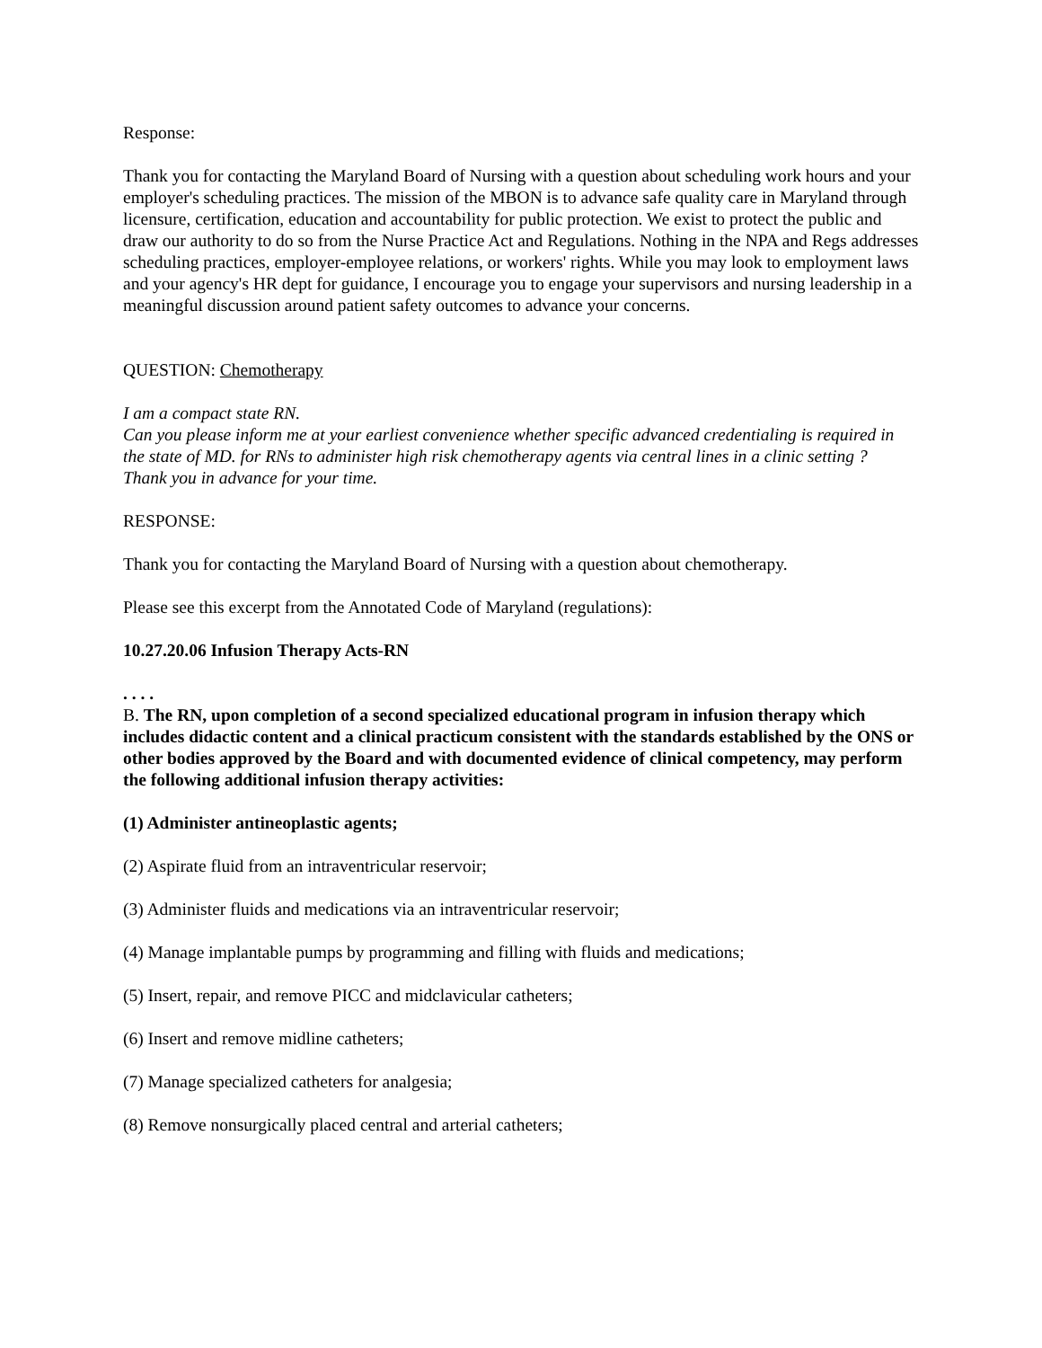Response:
Thank you for contacting the Maryland Board of Nursing with a question about scheduling work hours and your employer's scheduling practices. The mission of the MBON is to advance safe quality care in Maryland through licensure, certification, education and accountability for public protection. We exist to protect the public and draw our authority to do so from the Nurse Practice Act and Regulations. Nothing in the NPA and Regs addresses scheduling practices, employer-employee relations, or workers' rights. While you may look to employment laws and your agency's HR dept for guidance, I encourage you to engage your supervisors and nursing leadership in a meaningful discussion around patient safety outcomes to advance your concerns.
QUESTION: Chemotherapy
I am a compact state RN.
Can you please inform me at your earliest convenience whether specific advanced credentialing is required in the state of MD. for RNs to administer high risk chemotherapy agents via central lines in a clinic setting ?
Thank you in advance for your time.
RESPONSE:
Thank you for contacting the Maryland Board of Nursing with a question about chemotherapy.
Please see this excerpt from the Annotated Code of Maryland (regulations):
10.27.20.06 Infusion Therapy Acts-RN
. . . .
B. The RN, upon completion of a second specialized educational program in infusion therapy which includes didactic content and a clinical practicum consistent with the standards established by the ONS or other bodies approved by the Board and with documented evidence of clinical competency, may perform the following additional infusion therapy activities:
(1) Administer antineoplastic agents;
(2) Aspirate fluid from an intraventricular reservoir;
(3) Administer fluids and medications via an intraventricular reservoir;
(4) Manage implantable pumps by programming and filling with fluids and medications;
(5) Insert, repair, and remove PICC and midclavicular catheters;
(6) Insert and remove midline catheters;
(7) Manage specialized catheters for analgesia;
(8) Remove nonsurgically placed central and arterial catheters;